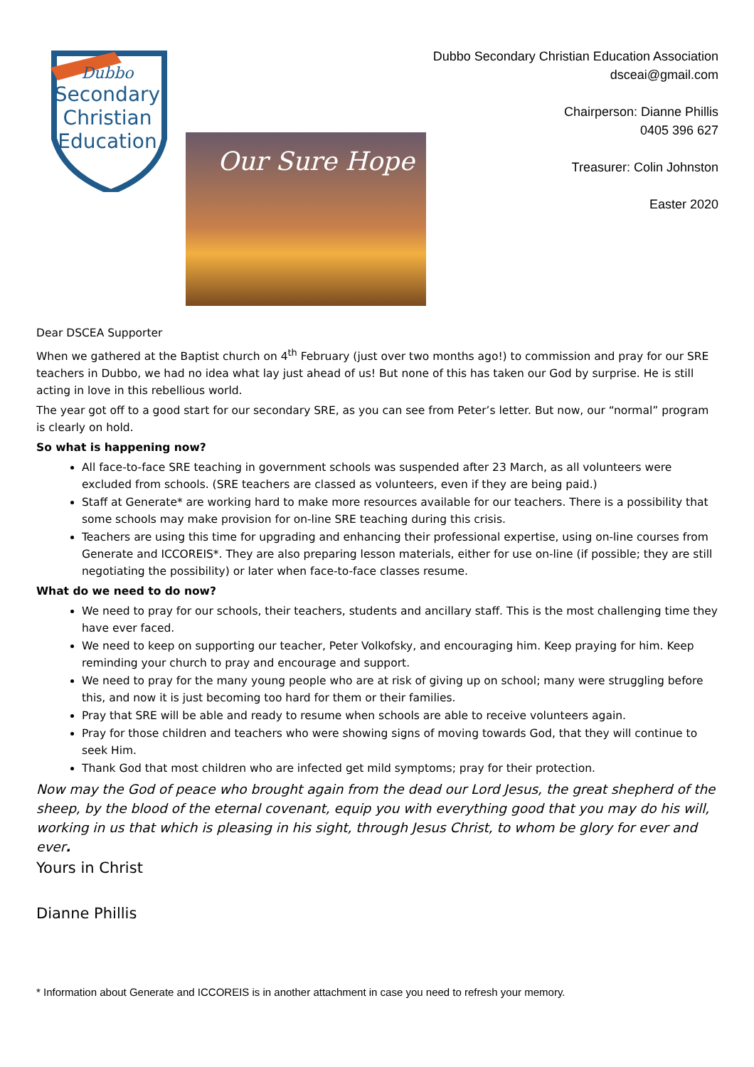Dubbo
Secondary
Christian
Education
Our Sure Hope
Dubbo Secondary Christian Education Association
dsceai@gmail.com
Chairperson: Dianne Phillis
0405 396 627
Treasurer: Colin Johnston
Easter 2020
Dear DSCEA Supporter
When we gathered at the Baptist church on 4<sup>th</sup> February (just over two months ago!) to commission and pray for our SRE teachers in Dubbo, we had no idea what lay just ahead of us! But none of this has taken our God by surprise. He is still acting in love in this rebellious world.
The year got off to a good start for our secondary SRE, as you can see from Peter’s letter. But now, our “normal” program is clearly on hold.
So what is happening now?
All face-to-face SRE teaching in government schools was suspended after 23 March, as all volunteers were excluded from schools. (SRE teachers are classed as volunteers, even if they are being paid.)
Staff at Generate* are working hard to make more resources available for our teachers. There is a possibility that some schools may make provision for on-line SRE teaching during this crisis.
Teachers are using this time for upgrading and enhancing their professional expertise, using on-line courses from Generate and ICCOREIS*. They are also preparing lesson materials, either for use on-line (if possible; they are still negotiating the possibility) or later when face-to-face classes resume.
What do we need to do now?
We need to pray for our schools, their teachers, students and ancillary staff. This is the most challenging time they have ever faced.
We need to keep on supporting our teacher, Peter Volkofsky, and encouraging him. Keep praying for him. Keep reminding your church to pray and encourage and support.
We need to pray for the many young people who are at risk of giving up on school; many were struggling before this, and now it is just becoming too hard for them or their families.
Pray that SRE will be able and ready to resume when schools are able to receive volunteers again.
Pray for those children and teachers who were showing signs of moving towards God, that they will continue to seek Him.
Thank God that most children who are infected get mild symptoms; pray for their protection.
Now may the God of peace who brought again from the dead our Lord Jesus, the great shepherd of the sheep, by the blood of the eternal covenant, equip you with everything good that you may do his will, working in us that which is pleasing in his sight, through Jesus Christ, to whom be glory for ever and ever.
Yours in Christ
Dianne Phillis
* Information about Generate and ICCOREIS is in another attachment in case you need to refresh your memory.